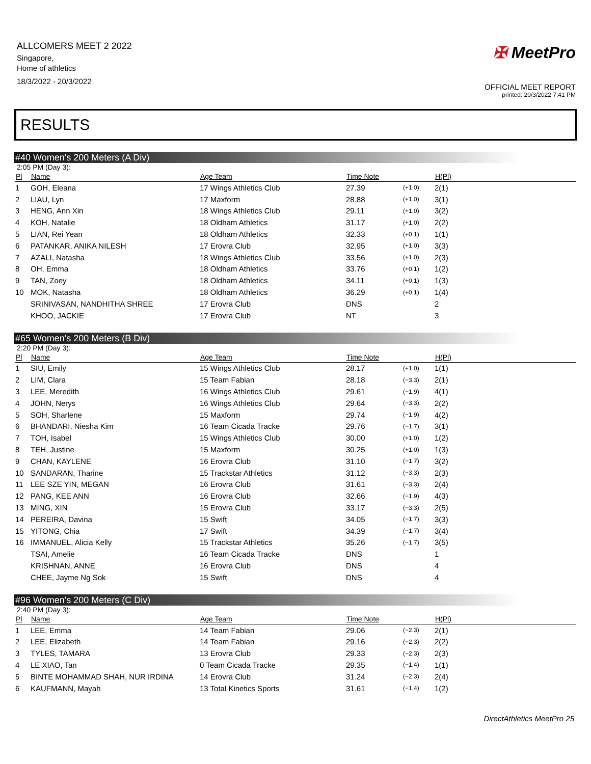ALLCOMERS MEET 2 2022
Singapore,
Home of athletics
18/3/2022 - 20/3/2022
✠ MeetPro
OFFICIAL MEET REPORT
printed: 20/3/2022 7:41 PM
RESULTS
#40 Women's 200 Meters (A Div)
2:05 PM (Day 3):
| Pl | Name | Age Team | Time Note | | H(Pl) |
| --- | --- | --- | --- | --- | --- |
| 1 | GOH, Eleana | 17 Wings Athletics Club | 27.39 | (+1.0) | 2(1) |
| 2 | LIAU, Lyn | 17 Maxform | 28.88 | (+1.0) | 3(1) |
| 3 | HENG, Ann Xin | 18 Wings Athletics Club | 29.11 | (+1.0) | 3(2) |
| 4 | KOH, Natalie | 18 Oldham Athletics | 31.17 | (+1.0) | 2(2) |
| 5 | LIAN, Rei Yean | 18 Oldham Athletics | 32.33 | (+0.1) | 1(1) |
| 6 | PATANKAR, ANIKA NILESH | 17 Erovra Club | 32.95 | (+1.0) | 3(3) |
| 7 | AZALI, Natasha | 18 Wings Athletics Club | 33.56 | (+1.0) | 2(3) |
| 8 | OH, Emma | 18 Oldham Athletics | 33.76 | (+0.1) | 1(2) |
| 9 | TAN, Zoey | 18 Oldham Athletics | 34.11 | (+0.1) | 1(3) |
| 10 | MOK, Natasha | 18 Oldham Athletics | 36.29 | (+0.1) | 1(4) |
| | SRINIVASAN, NANDHITHA SHREE | 17 Erovra Club | DNS | | 2 |
| | KHOO, JACKIE | 17 Erovra Club | NT | | 3 |
#65 Women's 200 Meters (B Div)
2:20 PM (Day 3):
| Pl | Name | Age Team | Time Note | | H(Pl) |
| --- | --- | --- | --- | --- | --- |
| 1 | SIU, Emily | 15 Wings Athletics Club | 28.17 | (+1.0) | 1(1) |
| 2 | LIM, Clara | 15 Team Fabian | 28.18 | (−3.3) | 2(1) |
| 3 | LEE, Meredith | 16 Wings Athletics Club | 29.61 | (−1.9) | 4(1) |
| 4 | JOHN, Nerys | 16 Wings Athletics Club | 29.64 | (−3.3) | 2(2) |
| 5 | SOH, Sharlene | 15 Maxform | 29.74 | (−1.9) | 4(2) |
| 6 | BHANDARI, Niesha Kim | 16 Team Cicada Tracke | 29.76 | (−1.7) | 3(1) |
| 7 | TOH, Isabel | 15 Wings Athletics Club | 30.00 | (+1.0) | 1(2) |
| 8 | TEH, Justine | 15 Maxform | 30.25 | (+1.0) | 1(3) |
| 9 | CHAN, KAYLENE | 16 Erovra Club | 31.10 | (−1.7) | 3(2) |
| 10 | SANDARAN, Tharine | 15 Trackstar Athletics | 31.12 | (−3.3) | 2(3) |
| 11 | LEE SZE YIN, MEGAN | 16 Erovra Club | 31.61 | (−3.3) | 2(4) |
| 12 | PANG, KEE ANN | 16 Erovra Club | 32.66 | (−1.9) | 4(3) |
| 13 | MING, XIN | 15 Erovra Club | 33.17 | (−3.3) | 2(5) |
| 14 | PEREIRA, Davina | 15 Swift | 34.05 | (−1.7) | 3(3) |
| 15 | YITONG, Chia | 17 Swift | 34.39 | (−1.7) | 3(4) |
| 16 | IMMANUEL, Alicia Kelly | 15 Trackstar Athletics | 35.26 | (−1.7) | 3(5) |
| | TSAI, Amelie | 16 Team Cicada Tracke | DNS | | 1 |
| | KRISHNAN, ANNE | 16 Erovra Club | DNS | | 4 |
| | CHEE, Jayme Ng Sok | 15 Swift | DNS | | 4 |
#96 Women's 200 Meters (C Div)
2:40 PM (Day 3):
| Pl | Name | Age Team | Time Note | | H(Pl) |
| --- | --- | --- | --- | --- | --- |
| 1 | LEE, Emma | 14 Team Fabian | 29.06 | (−2.3) | 2(1) |
| 2 | LEE, Elizabeth | 14 Team Fabian | 29.16 | (−2.3) | 2(2) |
| 3 | TYLES, TAMARA | 13 Erovra Club | 29.33 | (−2.3) | 2(3) |
| 4 | LE XIAO, Tan | 0 Team Cicada Tracke | 29.35 | (−1.4) | 1(1) |
| 5 | BINTE MOHAMMAD SHAH, NUR IRDINA | 14 Erovra Club | 31.24 | (−2.3) | 2(4) |
| 6 | KAUFMANN, Mayah | 13 Total Kinetics Sports | 31.61 | (−1.4) | 1(2) |
DirectAthletics MeetPro 25